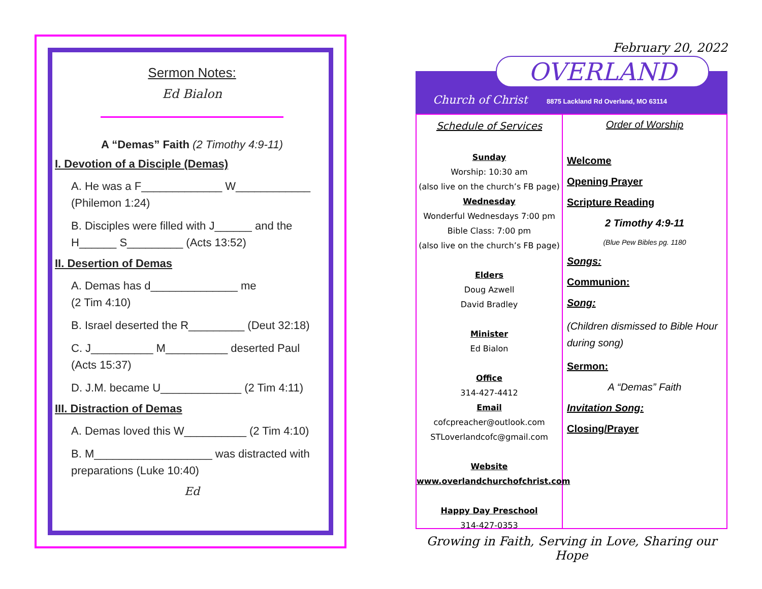Sermon Notes:
Ed Bialon
A “Demas” Faith (2 Timothy 4:9-11)
I. Devotion of a Disciple (Demas)
A. He was a F_____________ W____________
(Philemon 1:24)
B. Disciples were filled with J______ and the
H______ S_________ (Acts 13:52)
II. Desertion of Demas
A. Demas has d______________ me
(2 Tim 4:10)
B. Israel deserted the R_________ (Deut 32:18)
C. J__________ M__________ deserted Paul
(Acts 15:37)
D. J.M. became U_____________ (2 Tim 4:11)
III. Distraction of Demas
A. Demas loved this W__________ (2 Tim 4:10)
B. M___________________ was distracted with
preparations (Luke 10:40)
Ed
February 20, 2022
OVERLAND
Church of Christ
8875 Lackland Rd Overland, MO 63114
Schedule of Services
Sunday
Worship: 10:30 am
(also live on the church’s FB page)
Wednesday
Wonderful Wednesdays 7:00 pm
Bible Class: 7:00 pm
(also live on the church’s FB page)
Elders
Doug Azwell
David Bradley
Minister
Ed Bialon
Office
314-427-4412
Email
cofcpreacher@outlook.com
STLoverlandcofc@gmail.com
Website
www.overlandchurchofchrist.com
Happy Day Preschool
314-427-0353
Order of Worship
Welcome
Opening Prayer
Scripture Reading
2 Timothy 4:9-11
(Blue Pew Bibles pg. 1180
Songs:
Communion:
Song:
(Children dismissed to Bible Hour during song)
Sermon:
A “Demas” Faith
Invitation Song:
Closing/Prayer
Growing in Faith, Serving in Love, Sharing our Hope